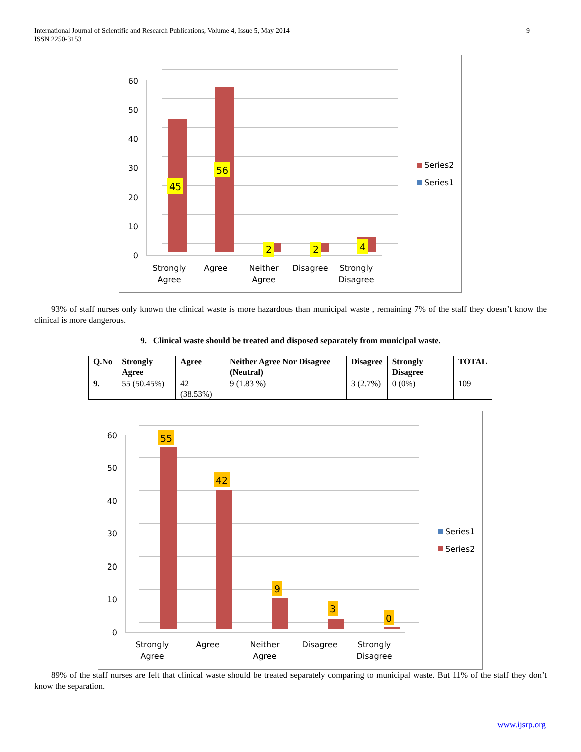International Journal of Scientific and Research Publications, Volume 4, Issue 5, May 2014
ISSN 2250-3153
9
45
56
2
2
4
60
50
40
30
20
10
0
Strongly
Agree
Agree
Neither
Agree
Disagree
Strongly
Disagree
Series2
Series1
93% of staff nurses only known the clinical waste is more hazardous than municipal waste , remaining 7% of the staff they doesn’t know the clinical is more dangerous.
9. Clinical waste should be treated and disposed separately from municipal waste.
| Q.No | Strongly Agree | Agree | Neither Agree Nor Disagree (Neutral) | Disagree | Strongly Disagree | TOTAL |
| --- | --- | --- | --- | --- | --- | --- |
| 9. | 55 (50.45%) | 42 (38.53%) | 9 (1.83 %) | 3 (2.7%) | 0 (0%) | 109 |
55
42
9
3
0
60
50
40
30
20
10
0
Strongly
Agree
Agree
Neither
Agree
Disagree
Strongly
Disagree
Series1
Series2
89% of the staff nurses are felt that clinical waste should be treated separately comparing to municipal waste. But 11% of the staff they don’t know the separation.
www.ijsrp.org